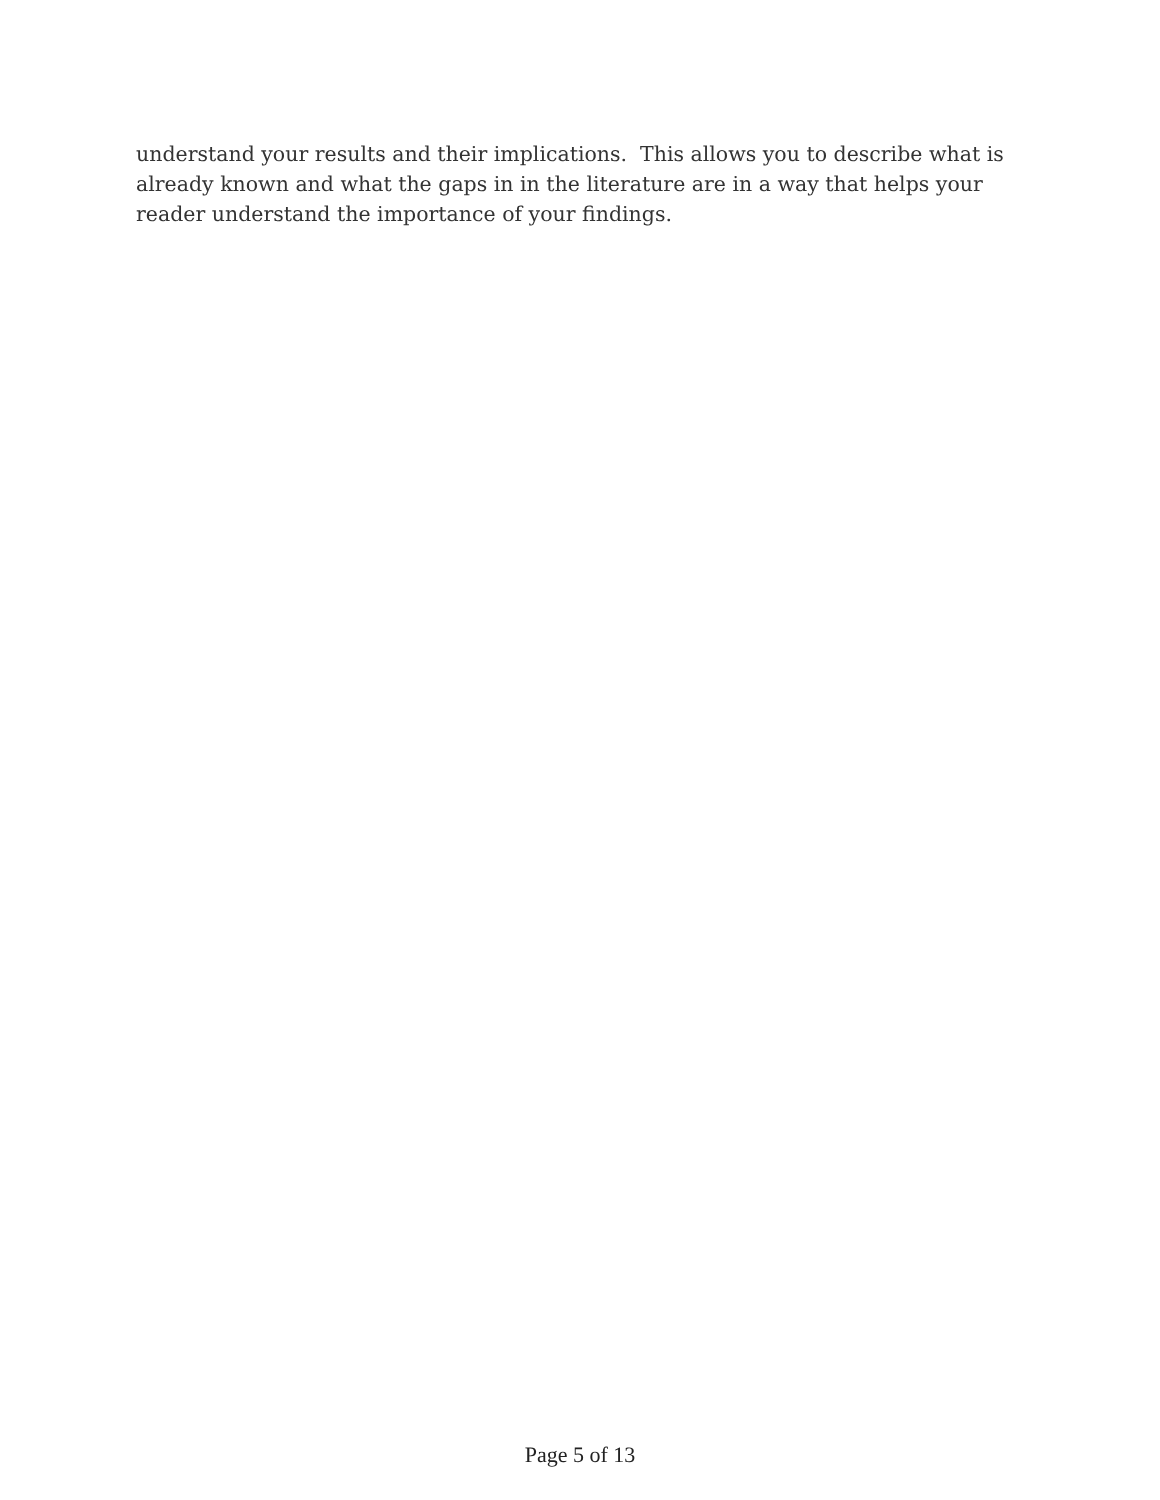understand your results and their implications. This allows you to describe what is
already known and what the gaps in in the literature are in a way that helps your
reader understand the importance of your findings.
Page 5 of 13